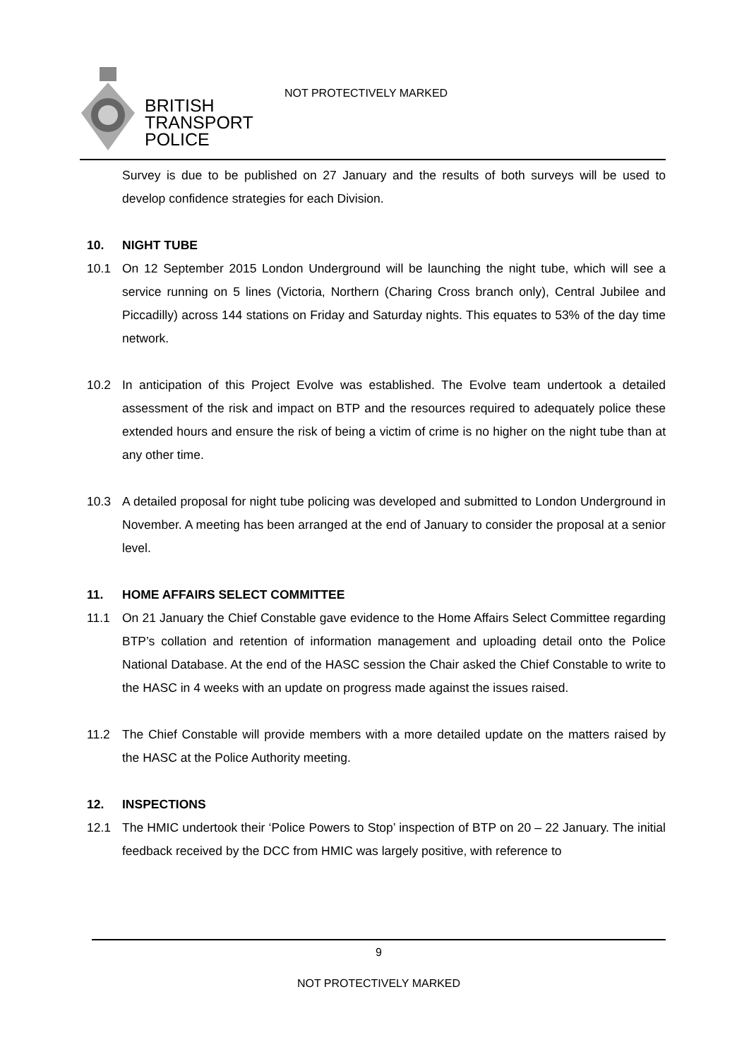BRITISH
TRANSPORT
POLICE
NOT PROTECTIVELY MARKED
Survey is due to be published on 27 January and the results of both surveys will be used to develop confidence strategies for each Division.
10. NIGHT TUBE
10.1 On 12 September 2015 London Underground will be launching the night tube, which will see a service running on 5 lines (Victoria, Northern (Charing Cross branch only), Central Jubilee and Piccadilly) across 144 stations on Friday and Saturday nights. This equates to 53% of the day time network.
10.2 In anticipation of this Project Evolve was established. The Evolve team undertook a detailed assessment of the risk and impact on BTP and the resources required to adequately police these extended hours and ensure the risk of being a victim of crime is no higher on the night tube than at any other time.
10.3 A detailed proposal for night tube policing was developed and submitted to London Underground in November. A meeting has been arranged at the end of January to consider the proposal at a senior level.
11. HOME AFFAIRS SELECT COMMITTEE
11.1 On 21 January the Chief Constable gave evidence to the Home Affairs Select Committee regarding BTP’s collation and retention of information management and uploading detail onto the Police National Database. At the end of the HASC session the Chair asked the Chief Constable to write to the HASC in 4 weeks with an update on progress made against the issues raised.
11.2 The Chief Constable will provide members with a more detailed update on the matters raised by the HASC at the Police Authority meeting.
12. INSPECTIONS
12.1 The HMIC undertook their ‘Police Powers to Stop’ inspection of BTP on 20 – 22 January. The initial feedback received by the DCC from HMIC was largely positive, with reference to
9
NOT PROTECTIVELY MARKED